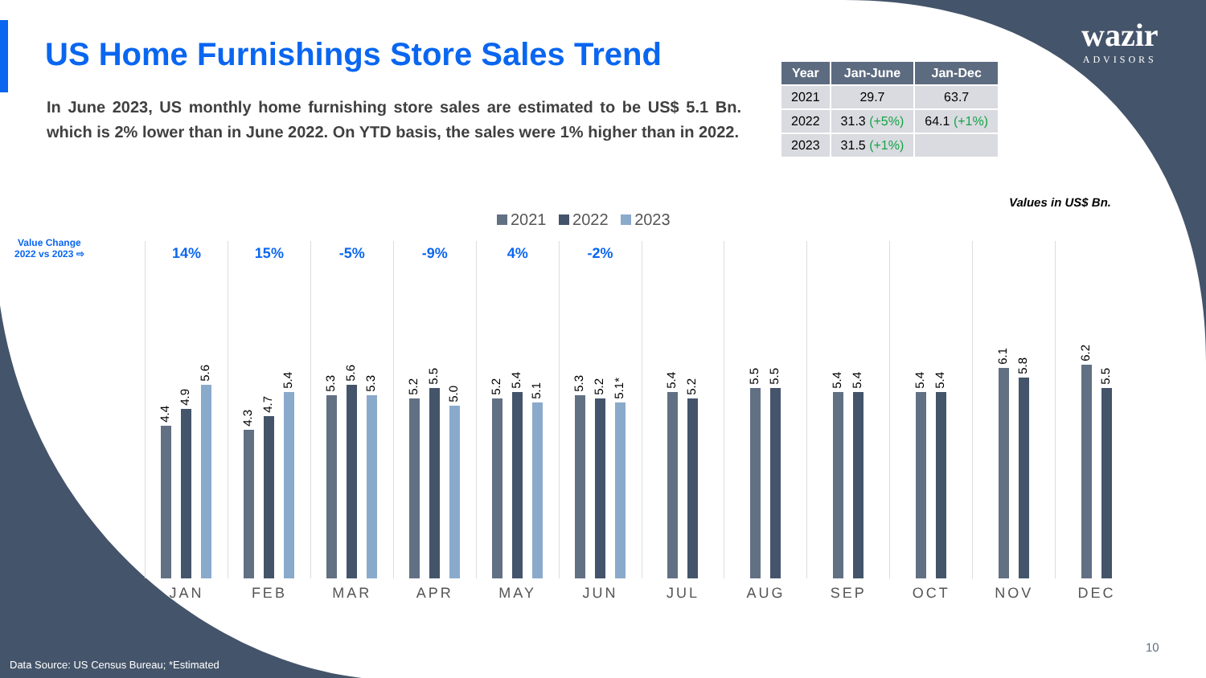US Home Furnishings Store Sales Trend
In June 2023, US monthly home furnishing store sales are estimated to be US$ 5.1 Bn. which is 2% lower than in June 2022. On YTD basis, the sales were 1% higher than in 2022.
| Year | Jan-June | Jan-Dec |
| --- | --- | --- |
| 2021 | 29.7 | 63.7 |
| 2022 | 31.3 (+5%) | 64.1 (+1%) |
| 2023 | 31.5 (+1%) | |
wazir
ADVISORS
Values in US$ Bn.
Value Change
2022 vs 2023 ⇨
2021 2022 2023
14%
4.4
4.9
5.6
JAN
15%
4.3
4.7
5.4
FEB
-5%
5.3
5.6
5.3
MAR
-9%
5.2
5.5
5.0
APR
4%
5.2
5.4
5.1
MAY
-2%
5.3
5.2
5.1*
JUN
5.4
5.2
JUL
5.5
5.5
AUG
5.4
5.4
SEP
5.4
5.4
OCT
6.1
5.8
NOV
6.2
5.5
DEC
10
Data Source: US Census Bureau; *Estimated